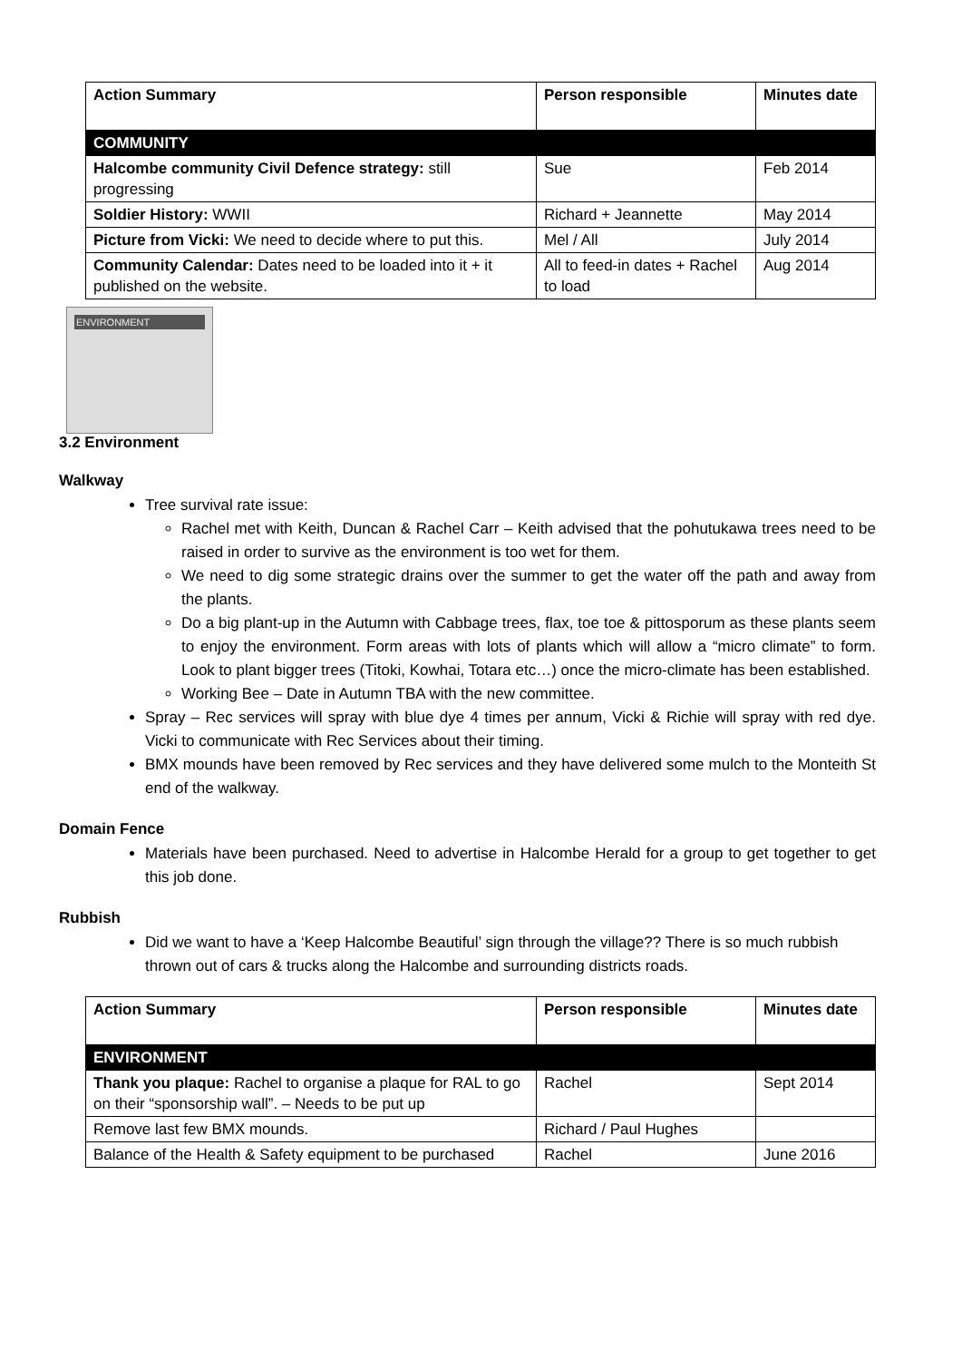| Action Summary | Person responsible | Minutes date |
| --- | --- | --- |
| COMMUNITY | | |
| Halcombe community Civil Defence strategy: still progressing | Sue | Feb 2014 |
| Soldier History: WWII | Richard + Jeannette | May 2014 |
| Picture from Vicki: We need to decide where to put this. | Mel / All | July 2014 |
| Community Calendar: Dates need to be loaded into it + it published on the website. | All to feed-in dates + Rachel to load | Aug 2014 |
ENVIRONMENT
3.2 Environment
Walkway
Tree survival rate issue:
Rachel met with Keith, Duncan & Rachel Carr – Keith advised that the pohutukawa trees need to be raised in order to survive as the environment is too wet for them.
We need to dig some strategic drains over the summer to get the water off the path and away from the plants.
Do a big plant-up in the Autumn with Cabbage trees, flax, toe toe & pittosporum as these plants seem to enjoy the environment. Form areas with lots of plants which will allow a “micro climate” to form. Look to plant bigger trees (Titoki, Kowhai, Totara etc…) once the micro-climate has been established.
Working Bee – Date in Autumn TBA with the new committee.
Spray – Rec services will spray with blue dye 4 times per annum, Vicki & Richie will spray with red dye. Vicki to communicate with Rec Services about their timing.
BMX mounds have been removed by Rec services and they have delivered some mulch to the Monteith St end of the walkway.
Domain Fence
Materials have been purchased. Need to advertise in Halcombe Herald for a group to get together to get this job done.
Rubbish
Did we want to have a ‘Keep Halcombe Beautiful’ sign through the village?? There is so much rubbish thrown out of cars & trucks along the Halcombe and surrounding districts roads.
| Action Summary | Person responsible | Minutes date |
| --- | --- | --- |
| ENVIRONMENT | | |
| Thank you plaque: Rachel to organise a plaque for RAL to go on their “sponsorship wall”. – Needs to be put up | Rachel | Sept 2014 |
| Remove last few BMX mounds. | Richard / Paul Hughes | |
| Balance of the Health & Safety equipment to be purchased | Rachel | June 2016 |